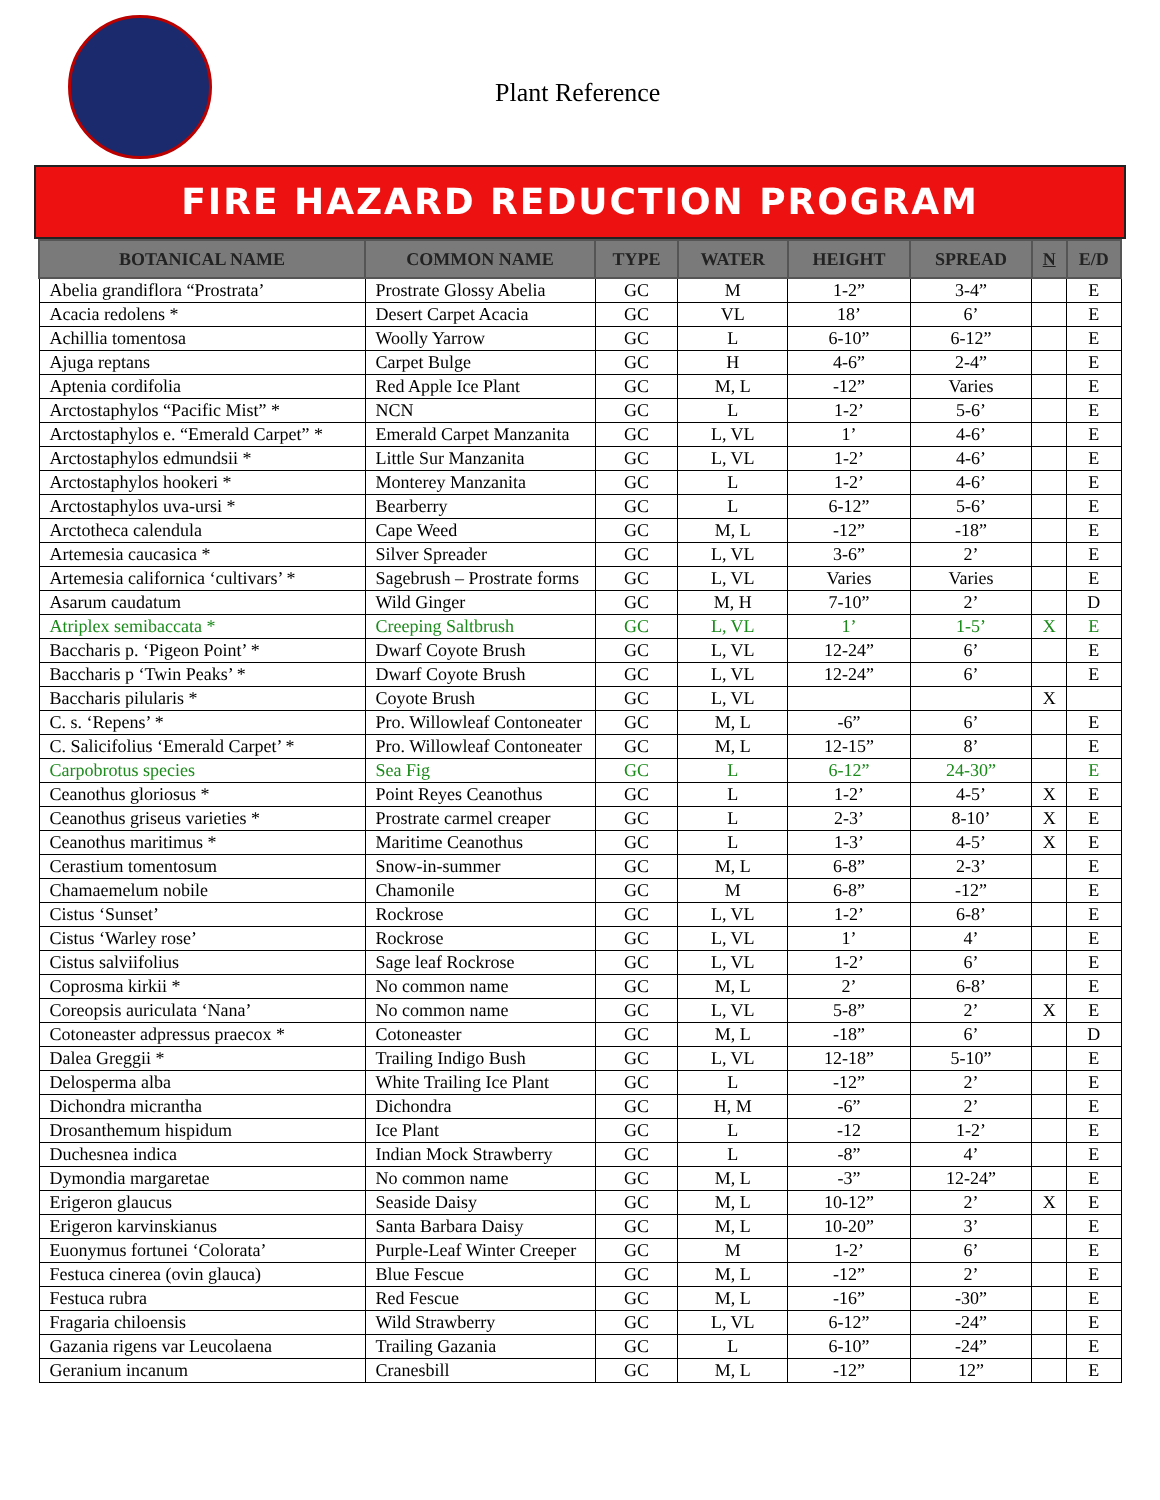Plant Reference
FIRE HAZARD REDUCTION PROGRAM
| BOTANICAL NAME | COMMON NAME | TYPE | WATER | HEIGHT | SPREAD | N | E/D |
| --- | --- | --- | --- | --- | --- | --- | --- |
| Abelia grandiflora “Prostrata’ | Prostrate Glossy Abelia | GC | M | 1-2” | 3-4” | | E |
| Acacia redolens * | Desert Carpet Acacia | GC | VL | 18’ | 6’ | | E |
| Achillia tomentosa | Woolly Yarrow | GC | L | 6-10” | 6-12” | | E |
| Ajuga reptans | Carpet Bulge | GC | H | 4-6” | 2-4” | | E |
| Aptenia cordifolia | Red Apple Ice Plant | GC | M, L | -12” | Varies | | E |
| Arctostaphylos “Pacific Mist” * | NCN | GC | L | 1-2’ | 5-6’ | | E |
| Arctostaphylos e. “Emerald Carpet” * | Emerald Carpet Manzanita | GC | L, VL | 1’ | 4-6’ | | E |
| Arctostaphylos edmundsii * | Little Sur Manzanita | GC | L, VL | 1-2’ | 4-6’ | | E |
| Arctostaphylos hookeri * | Monterey Manzanita | GC | L | 1-2’ | 4-6’ | | E |
| Arctostaphylos uva-ursi * | Bearberry | GC | L | 6-12” | 5-6’ | | E |
| Arctotheca calendula | Cape Weed | GC | M, L | -12” | -18” | | E |
| Artemesia caucasica * | Silver Spreader | GC | L, VL | 3-6” | 2’ | | E |
| Artemesia californica ‘cultivars’ * | Sagebrush – Prostrate forms | GC | L, VL | Varies | Varies | | E |
| Asarum caudatum | Wild Ginger | GC | M, H | 7-10” | 2’ | | D |
| Atriplex semibaccata * | Creeping Saltbrush | GC | L, VL | 1’ | 1-5’ | X | E |
| Baccharis p. ‘Pigeon Point’ * | Dwarf Coyote Brush | GC | L, VL | 12-24” | 6’ | | E |
| Baccharis p ‘Twin Peaks’ * | Dwarf Coyote Brush | GC | L, VL | 12-24” | 6’ | | E |
| Baccharis pilularis * | Coyote Brush | GC | L, VL | | | X | |
| C. s. ‘Repens’ * | Pro. Willowleaf Contoneater | GC | M, L | -6” | 6’ | | E |
| C. Salicifolius ‘Emerald Carpet’ * | Pro. Willowleaf Contoneater | GC | M, L | 12-15” | 8’ | | E |
| Carpobrotus species | Sea Fig | GC | L | 6-12” | 24-30” | | E |
| Ceanothus gloriosus * | Point Reyes Ceanothus | GC | L | 1-2’ | 4-5’ | X | E |
| Ceanothus griseus varieties * | Prostrate carmel creaper | GC | L | 2-3’ | 8-10’ | X | E |
| Ceanothus maritimus * | Maritime Ceanothus | GC | L | 1-3’ | 4-5’ | X | E |
| Cerastium tomentosum | Snow-in-summer | GC | M, L | 6-8” | 2-3’ | | E |
| Chamaemelum nobile | Chamonile | GC | M | 6-8” | -12” | | E |
| Cistus ‘Sunset’ | Rockrose | GC | L, VL | 1-2’ | 6-8’ | | E |
| Cistus ‘Warley rose’ | Rockrose | GC | L, VL | 1’ | 4’ | | E |
| Cistus salviifolius | Sage leaf Rockrose | GC | L, VL | 1-2’ | 6’ | | E |
| Coprosma kirkii * | No common name | GC | M, L | 2’ | 6-8’ | | E |
| Coreopsis auriculata ‘Nana’ | No common name | GC | L, VL | 5-8” | 2’ | X | E |
| Cotoneaster adpressus praecox * | Cotoneaster | GC | M, L | -18” | 6’ | | D |
| Dalea Greggii * | Trailing Indigo Bush | GC | L, VL | 12-18” | 5-10” | | E |
| Delosperma alba | White Trailing Ice Plant | GC | L | -12” | 2’ | | E |
| Dichondra micrantha | Dichondra | GC | H, M | -6” | 2’ | | E |
| Drosanthemum hispidum | Ice Plant | GC | L | -12 | 1-2’ | | E |
| Duchesnea indica | Indian Mock Strawberry | GC | L | -8” | 4’ | | E |
| Dymondia margaretae | No common name | GC | M, L | -3” | 12-24” | | E |
| Erigeron glaucus | Seaside Daisy | GC | M, L | 10-12” | 2’ | X | E |
| Erigeron karvinskianus | Santa Barbara Daisy | GC | M, L | 10-20” | 3’ | | E |
| Euonymus fortunei ‘Colorata’ | Purple-Leaf Winter Creeper | GC | M | 1-2’ | 6’ | | E |
| Festuca cinerea (ovin glauca) | Blue Fescue | GC | M, L | -12” | 2’ | | E |
| Festuca rubra | Red Fescue | GC | M, L | -16” | -30” | | E |
| Fragaria chiloensis | Wild Strawberry | GC | L, VL | 6-12” | -24” | | E |
| Gazania rigens var Leucolaena | Trailing Gazania | GC | L | 6-10” | -24” | | E |
| Geranium incanum | Cranesbill | GC | M, L | -12” | 12” | | E |